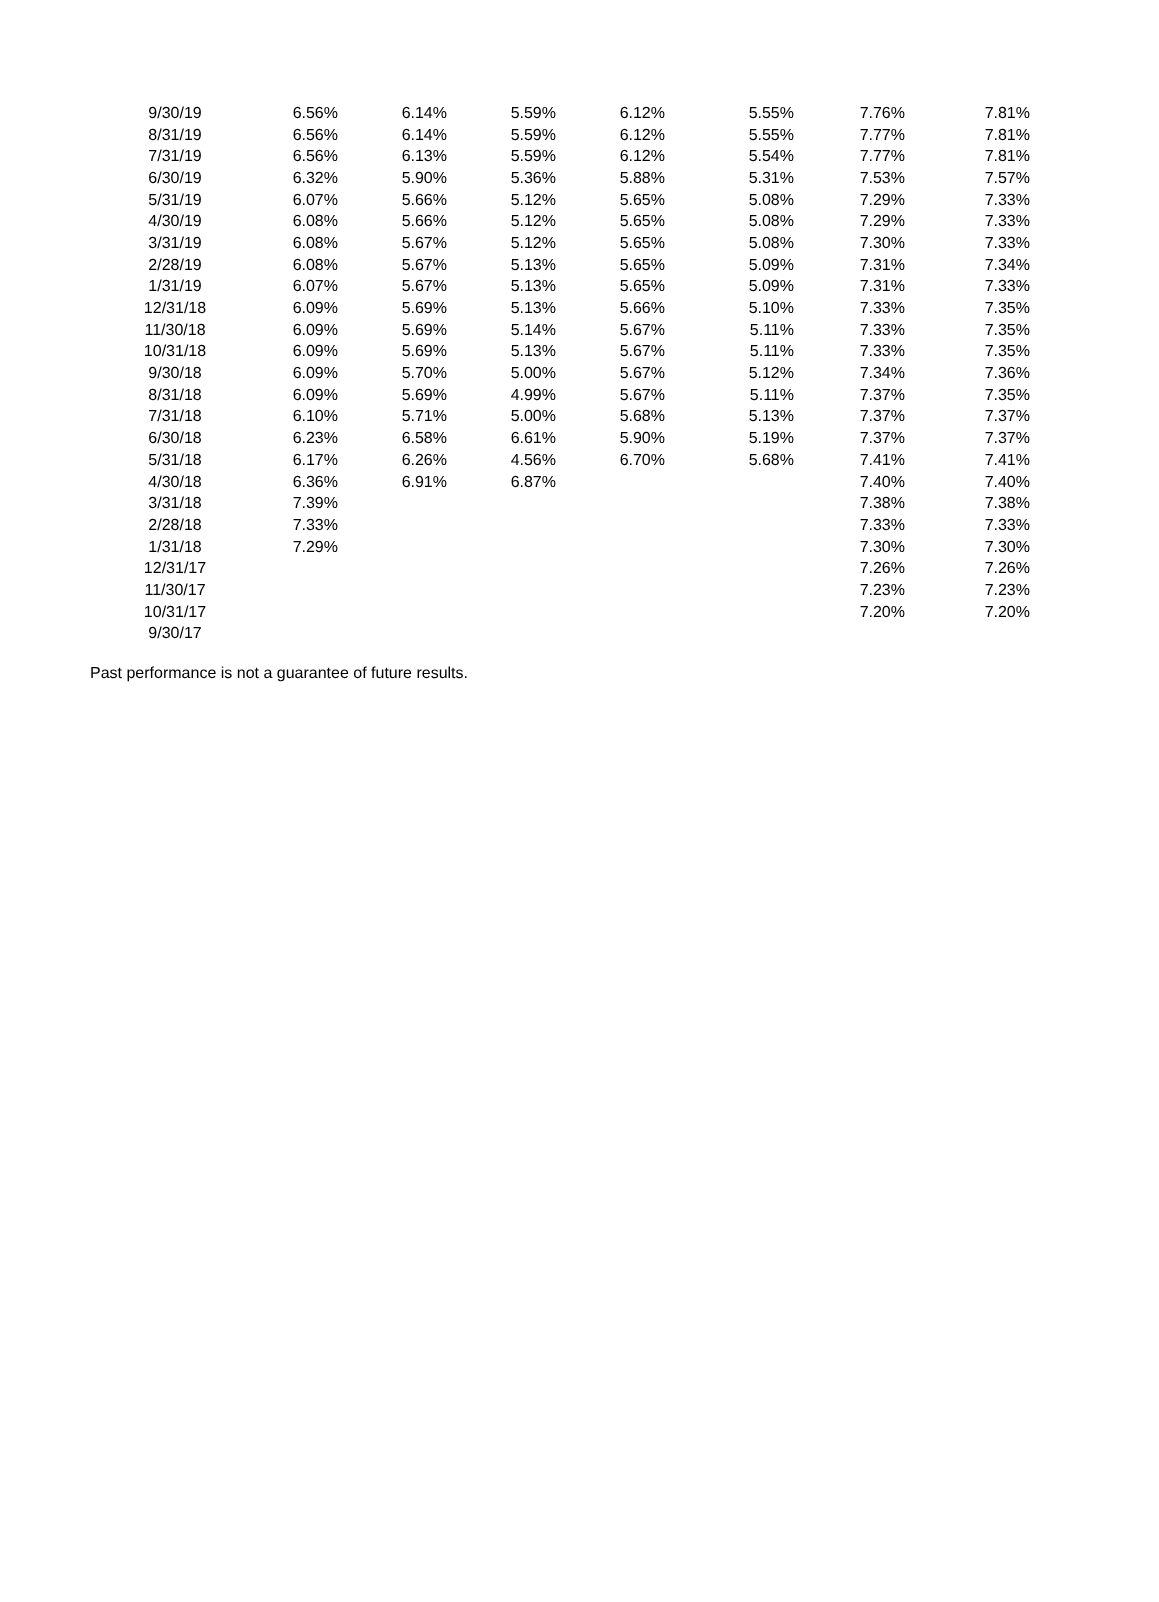| 9/30/19 | 6.56% | 6.14% | 5.59% | 6.12% | 5.55% | 7.76% | 7.81% |
| 8/31/19 | 6.56% | 6.14% | 5.59% | 6.12% | 5.55% | 7.77% | 7.81% |
| 7/31/19 | 6.56% | 6.13% | 5.59% | 6.12% | 5.54% | 7.77% | 7.81% |
| 6/30/19 | 6.32% | 5.90% | 5.36% | 5.88% | 5.31% | 7.53% | 7.57% |
| 5/31/19 | 6.07% | 5.66% | 5.12% | 5.65% | 5.08% | 7.29% | 7.33% |
| 4/30/19 | 6.08% | 5.66% | 5.12% | 5.65% | 5.08% | 7.29% | 7.33% |
| 3/31/19 | 6.08% | 5.67% | 5.12% | 5.65% | 5.08% | 7.30% | 7.33% |
| 2/28/19 | 6.08% | 5.67% | 5.13% | 5.65% | 5.09% | 7.31% | 7.34% |
| 1/31/19 | 6.07% | 5.67% | 5.13% | 5.65% | 5.09% | 7.31% | 7.33% |
| 12/31/18 | 6.09% | 5.69% | 5.13% | 5.66% | 5.10% | 7.33% | 7.35% |
| 11/30/18 | 6.09% | 5.69% | 5.14% | 5.67% | 5.11% | 7.33% | 7.35% |
| 10/31/18 | 6.09% | 5.69% | 5.13% | 5.67% | 5.11% | 7.33% | 7.35% |
| 9/30/18 | 6.09% | 5.70% | 5.00% | 5.67% | 5.12% | 7.34% | 7.36% |
| 8/31/18 | 6.09% | 5.69% | 4.99% | 5.67% | 5.11% | 7.37% | 7.35% |
| 7/31/18 | 6.10% | 5.71% | 5.00% | 5.68% | 5.13% | 7.37% | 7.37% |
| 6/30/18 | 6.23% | 6.58% | 6.61% | 5.90% | 5.19% | 7.37% | 7.37% |
| 5/31/18 | 6.17% | 6.26% | 4.56% | 6.70% | 5.68% | 7.41% | 7.41% |
| 4/30/18 | 6.36% | 6.91% | 6.87% | | | 7.40% | 7.40% |
| 3/31/18 | 7.39% | | | | | 7.38% | 7.38% |
| 2/28/18 | 7.33% | | | | | 7.33% | 7.33% |
| 1/31/18 | 7.29% | | | | | 7.30% | 7.30% |
| 12/31/17 | | | | | | 7.26% | 7.26% |
| 11/30/17 | | | | | | 7.23% | 7.23% |
| 10/31/17 | | | | | | 7.20% | 7.20% |
| 9/30/17 | | | | | | | |
Past performance is not a guarantee of future results.